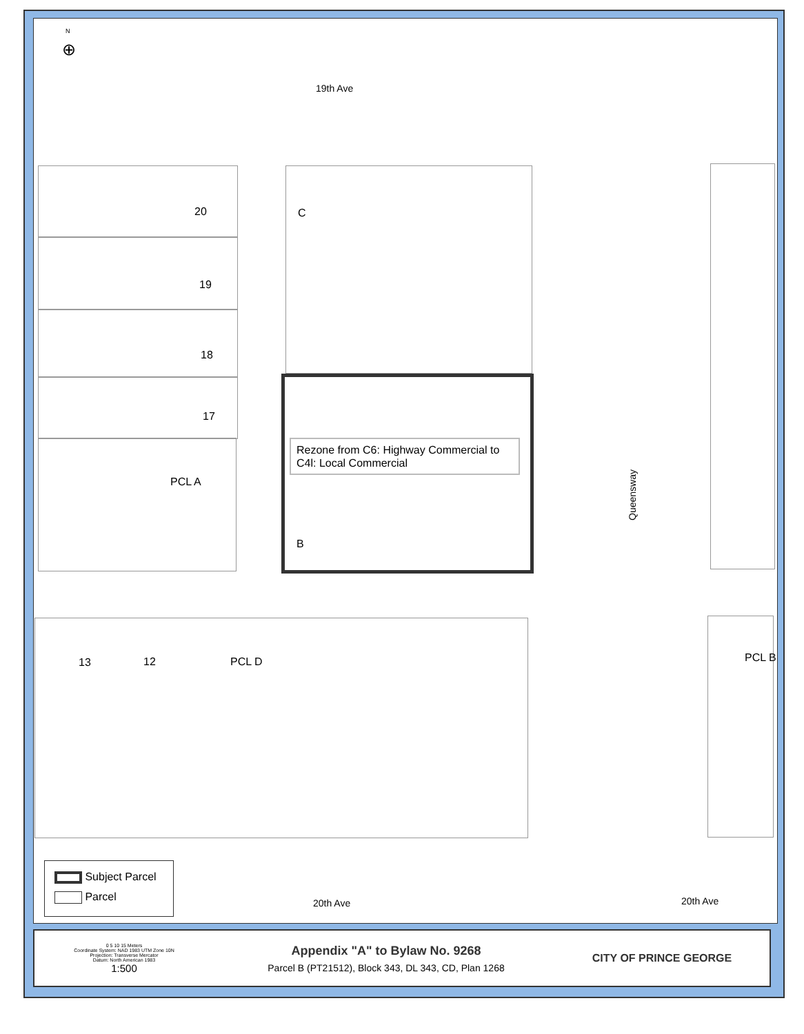N
⊕
19th Ave
20
19
18
17
PCL A
C
Rezone from C6: Highway Commercial to C4l: Local Commercial
B
Queensway
13 12 PCL D PCL B
Subject Parcel
Parcel
20th Ave 20th Ave
0 5 10 15 Meters
Coordinate System: NAD 1983 UTM Zone 10N
Projection: Transverse Mercator
Datum: North American 1983
1:500
Appendix "A" to Bylaw No. 9268
Parcel B (PT21512), Block 343, DL 343, CD, Plan 1268
CITY OF PRINCE GEORGE